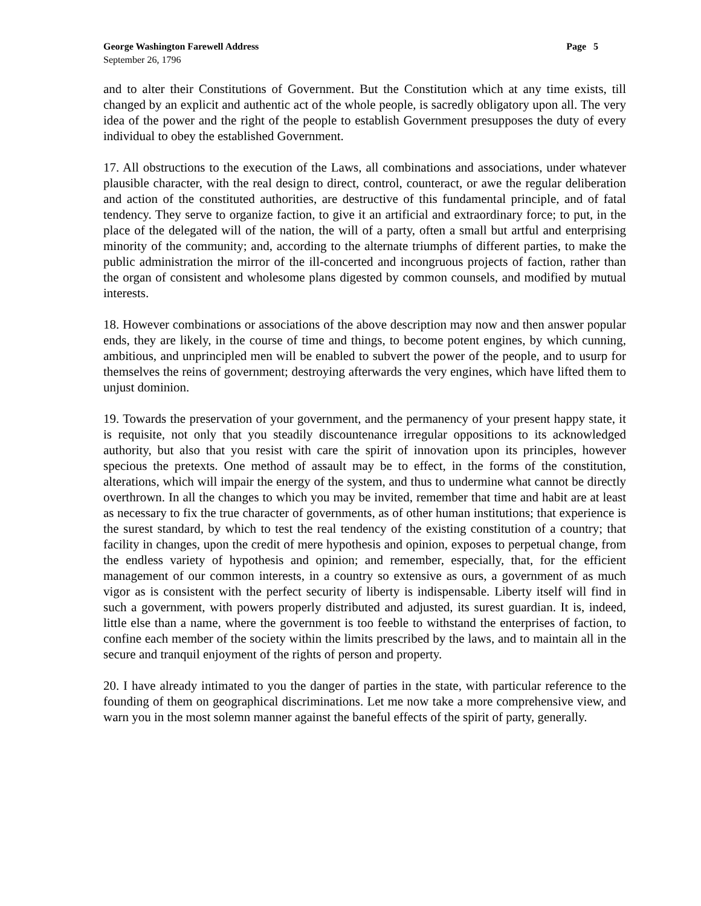George Washington Farewell Address Page 5
September 26, 1796
and to alter their Constitutions of Government. But the Constitution which at any time exists, till changed by an explicit and authentic act of the whole people, is sacredly obligatory upon all. The very idea of the power and the right of the people to establish Government presupposes the duty of every individual to obey the established Government.
17. All obstructions to the execution of the Laws, all combinations and associations, under whatever plausible character, with the real design to direct, control, counteract, or awe the regular deliberation and action of the constituted authorities, are destructive of this fundamental principle, and of fatal tendency. They serve to organize faction, to give it an artificial and extraordinary force; to put, in the place of the delegated will of the nation, the will of a party, often a small but artful and enterprising minority of the community; and, according to the alternate triumphs of different parties, to make the public administration the mirror of the ill-concerted and incongruous projects of faction, rather than the organ of consistent and wholesome plans digested by common counsels, and modified by mutual interests.
18. However combinations or associations of the above description may now and then answer popular ends, they are likely, in the course of time and things, to become potent engines, by which cunning, ambitious, and unprincipled men will be enabled to subvert the power of the people, and to usurp for themselves the reins of government; destroying afterwards the very engines, which have lifted them to unjust dominion.
19. Towards the preservation of your government, and the permanency of your present happy state, it is requisite, not only that you steadily discountenance irregular oppositions to its acknowledged authority, but also that you resist with care the spirit of innovation upon its principles, however specious the pretexts. One method of assault may be to effect, in the forms of the constitution, alterations, which will impair the energy of the system, and thus to undermine what cannot be directly overthrown. In all the changes to which you may be invited, remember that time and habit are at least as necessary to fix the true character of governments, as of other human institutions; that experience is the surest standard, by which to test the real tendency of the existing constitution of a country; that facility in changes, upon the credit of mere hypothesis and opinion, exposes to perpetual change, from the endless variety of hypothesis and opinion; and remember, especially, that, for the efficient management of our common interests, in a country so extensive as ours, a government of as much vigor as is consistent with the perfect security of liberty is indispensable. Liberty itself will find in such a government, with powers properly distributed and adjusted, its surest guardian. It is, indeed, little else than a name, where the government is too feeble to withstand the enterprises of faction, to confine each member of the society within the limits prescribed by the laws, and to maintain all in the secure and tranquil enjoyment of the rights of person and property.
20. I have already intimated to you the danger of parties in the state, with particular reference to the founding of them on geographical discriminations. Let me now take a more comprehensive view, and warn you in the most solemn manner against the baneful effects of the spirit of party, generally.